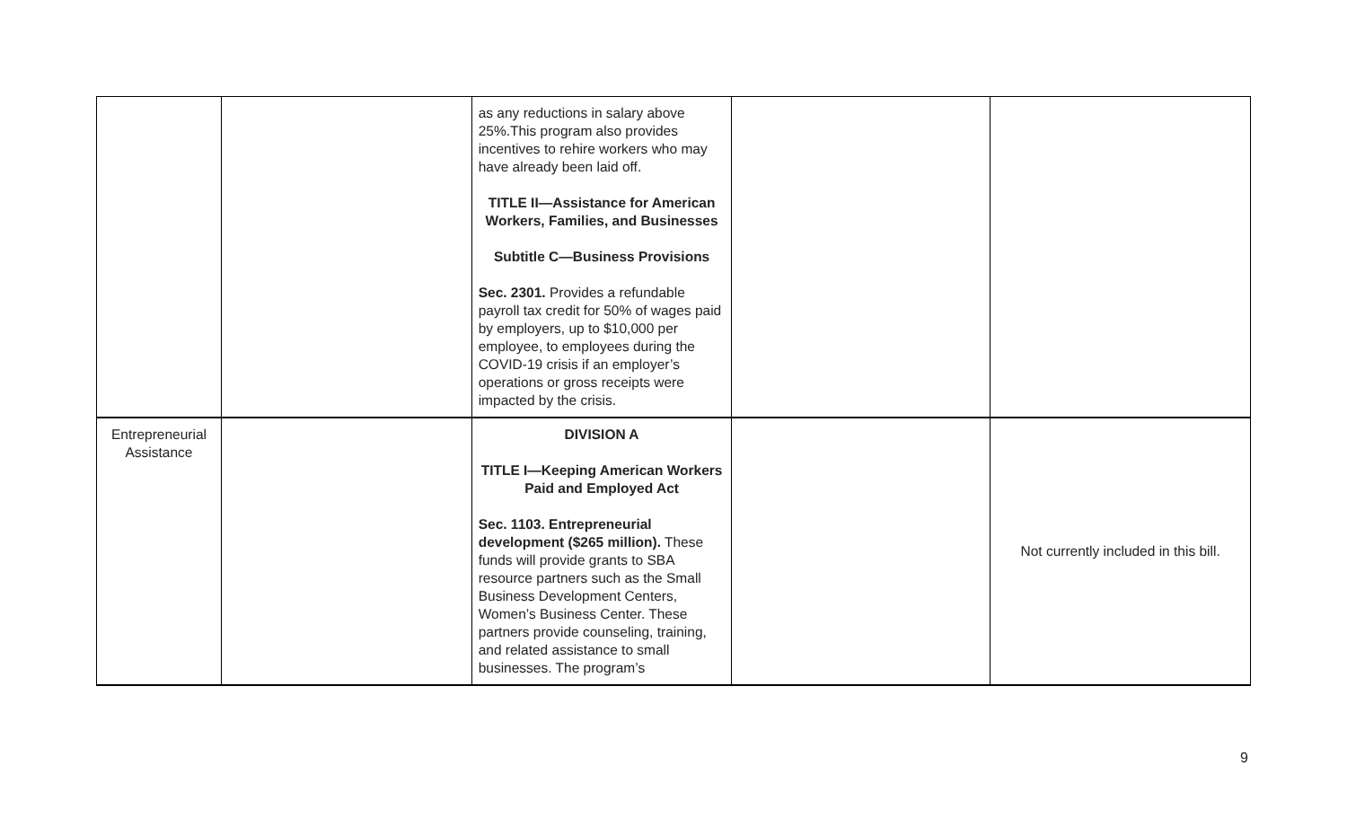| | | as any reductions in salary above 25%.This program also provides incentives to rehire workers who may have already been laid off. TITLE II—Assistance for American Workers, Families, and Businesses Subtitle C—Business Provisions Sec. 2301. Provides a refundable payroll tax credit for 50% of wages paid by employers, up to $10,000 per employee, to employees during the COVID-19 crisis if an employer’s operations or gross receipts were impacted by the crisis. | | |
| Entrepreneurial Assistance | | DIVISION A TITLE I—Keeping American Workers Paid and Employed Act Sec. 1103. Entrepreneurial development ($265 million). These funds will provide grants to SBA resource partners such as the Small Business Development Centers, Women’s Business Center. These partners provide counseling, training, and related assistance to small businesses. The program’s | | Not currently included in this bill. |
9